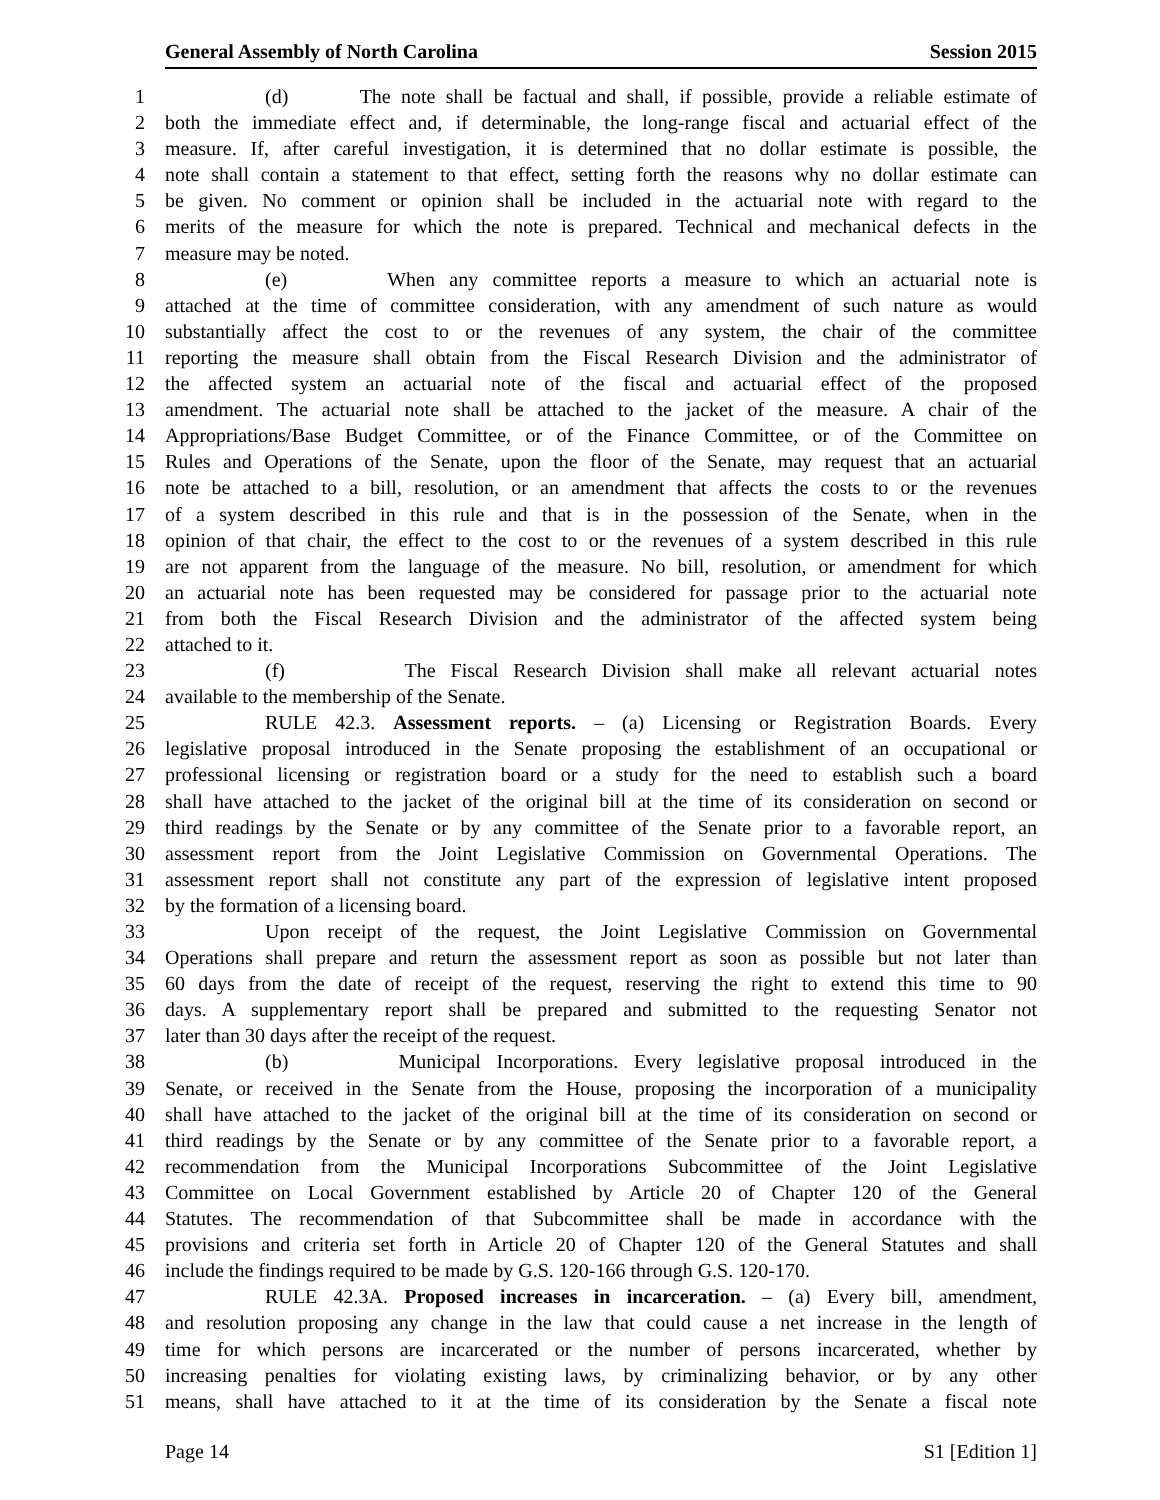General Assembly of North Carolina Session 2015
1 (d) The note shall be factual and shall, if possible, provide a reliable estimate of
2 both the immediate effect and, if determinable, the long-range fiscal and actuarial effect of the
3 measure. If, after careful investigation, it is determined that no dollar estimate is possible, the
4 note shall contain a statement to that effect, setting forth the reasons why no dollar estimate can
5 be given. No comment or opinion shall be included in the actuarial note with regard to the
6 merits of the measure for which the note is prepared. Technical and mechanical defects in the
7 measure may be noted.
8 (e) When any committee reports a measure to which an actuarial note is
9 attached at the time of committee consideration, with any amendment of such nature as would
10 substantially affect the cost to or the revenues of any system, the chair of the committee
11 reporting the measure shall obtain from the Fiscal Research Division and the administrator of
12 the affected system an actuarial note of the fiscal and actuarial effect of the proposed
13 amendment. The actuarial note shall be attached to the jacket of the measure. A chair of the
14 Appropriations/Base Budget Committee, or of the Finance Committee, or of the Committee on
15 Rules and Operations of the Senate, upon the floor of the Senate, may request that an actuarial
16 note be attached to a bill, resolution, or an amendment that affects the costs to or the revenues
17 of a system described in this rule and that is in the possession of the Senate, when in the
18 opinion of that chair, the effect to the cost to or the revenues of a system described in this rule
19 are not apparent from the language of the measure. No bill, resolution, or amendment for which
20 an actuarial note has been requested may be considered for passage prior to the actuarial note
21 from both the Fiscal Research Division and the administrator of the affected system being
22 attached to it.
23 (f) The Fiscal Research Division shall make all relevant actuarial notes
24 available to the membership of the Senate.
25 RULE 42.3. Assessment reports. – (a) Licensing or Registration Boards. Every
26 legislative proposal introduced in the Senate proposing the establishment of an occupational or
27 professional licensing or registration board or a study for the need to establish such a board
28 shall have attached to the jacket of the original bill at the time of its consideration on second or
29 third readings by the Senate or by any committee of the Senate prior to a favorable report, an
30 assessment report from the Joint Legislative Commission on Governmental Operations. The
31 assessment report shall not constitute any part of the expression of legislative intent proposed
32 by the formation of a licensing board.
33 Upon receipt of the request, the Joint Legislative Commission on Governmental
34 Operations shall prepare and return the assessment report as soon as possible but not later than
35 60 days from the date of receipt of the request, reserving the right to extend this time to 90
36 days. A supplementary report shall be prepared and submitted to the requesting Senator not
37 later than 30 days after the receipt of the request.
38 (b) Municipal Incorporations. Every legislative proposal introduced in the
39 Senate, or received in the Senate from the House, proposing the incorporation of a municipality
40 shall have attached to the jacket of the original bill at the time of its consideration on second or
41 third readings by the Senate or by any committee of the Senate prior to a favorable report, a
42 recommendation from the Municipal Incorporations Subcommittee of the Joint Legislative
43 Committee on Local Government established by Article 20 of Chapter 120 of the General
44 Statutes. The recommendation of that Subcommittee shall be made in accordance with the
45 provisions and criteria set forth in Article 20 of Chapter 120 of the General Statutes and shall
46 include the findings required to be made by G.S. 120-166 through G.S. 120-170.
47 RULE 42.3A. Proposed increases in incarceration. – (a) Every bill, amendment,
48 and resolution proposing any change in the law that could cause a net increase in the length of
49 time for which persons are incarcerated or the number of persons incarcerated, whether by
50 increasing penalties for violating existing laws, by criminalizing behavior, or by any other
51 means, shall have attached to it at the time of its consideration by the Senate a fiscal note
Page 14 S1 [Edition 1]